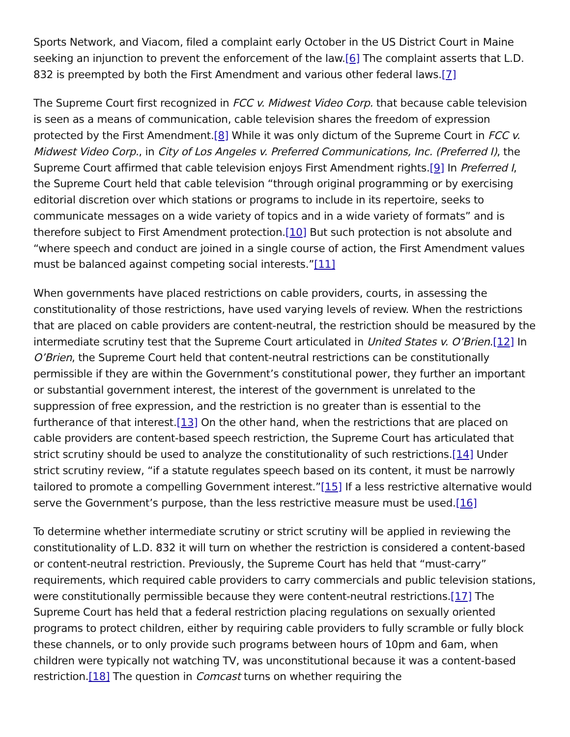Sports Network, and Viacom, filed a complaint early October in the US District Court in Maine seeking an injunction to prevent the enforcement of the law.[6] The complaint asserts that L.D. 832 is preempted by both the First Amendment and various other federal laws.[7]
The Supreme Court first recognized in FCC v. Midwest Video Corp. that because cable television is seen as a means of communication, cable television shares the freedom of expression protected by the First Amendment.[8] While it was only dictum of the Supreme Court in FCC v. Midwest Video Corp., in City of Los Angeles v. Preferred Communications, Inc. (Preferred I), the Supreme Court affirmed that cable television enjoys First Amendment rights.[9] In Preferred I, the Supreme Court held that cable television “through original programming or by exercising editorial discretion over which stations or programs to include in its repertoire, seeks to communicate messages on a wide variety of topics and in a wide variety of formats” and is therefore subject to First Amendment protection.[10] But such protection is not absolute and “where speech and conduct are joined in a single course of action, the First Amendment values must be balanced against competing social interests.”[11]
When governments have placed restrictions on cable providers, courts, in assessing the constitutionality of those restrictions, have used varying levels of review. When the restrictions that are placed on cable providers are content-neutral, the restriction should be measured by the intermediate scrutiny test that the Supreme Court articulated in United States v. O’Brien.[12] In O’Brien, the Supreme Court held that content-neutral restrictions can be constitutionally permissible if they are within the Government’s constitutional power, they further an important or substantial government interest, the interest of the government is unrelated to the suppression of free expression, and the restriction is no greater than is essential to the furtherance of that interest.[13] On the other hand, when the restrictions that are placed on cable providers are content-based speech restriction, the Supreme Court has articulated that strict scrutiny should be used to analyze the constitutionality of such restrictions.[14] Under strict scrutiny review, “if a statute regulates speech based on its content, it must be narrowly tailored to promote a compelling Government interest.”[15] If a less restrictive alternative would serve the Government’s purpose, than the less restrictive measure must be used.[16]
To determine whether intermediate scrutiny or strict scrutiny will be applied in reviewing the constitutionality of L.D. 832 it will turn on whether the restriction is considered a content-based or content-neutral restriction. Previously, the Supreme Court has held that “must-carry” requirements, which required cable providers to carry commercials and public television stations, were constitutionally permissible because they were content-neutral restrictions.[17] The Supreme Court has held that a federal restriction placing regulations on sexually oriented programs to protect children, either by requiring cable providers to fully scramble or fully block these channels, or to only provide such programs between hours of 10pm and 6am, when children were typically not watching TV, was unconstitutional because it was a content-based restriction.[18] The question in Comcast turns on whether requiring the